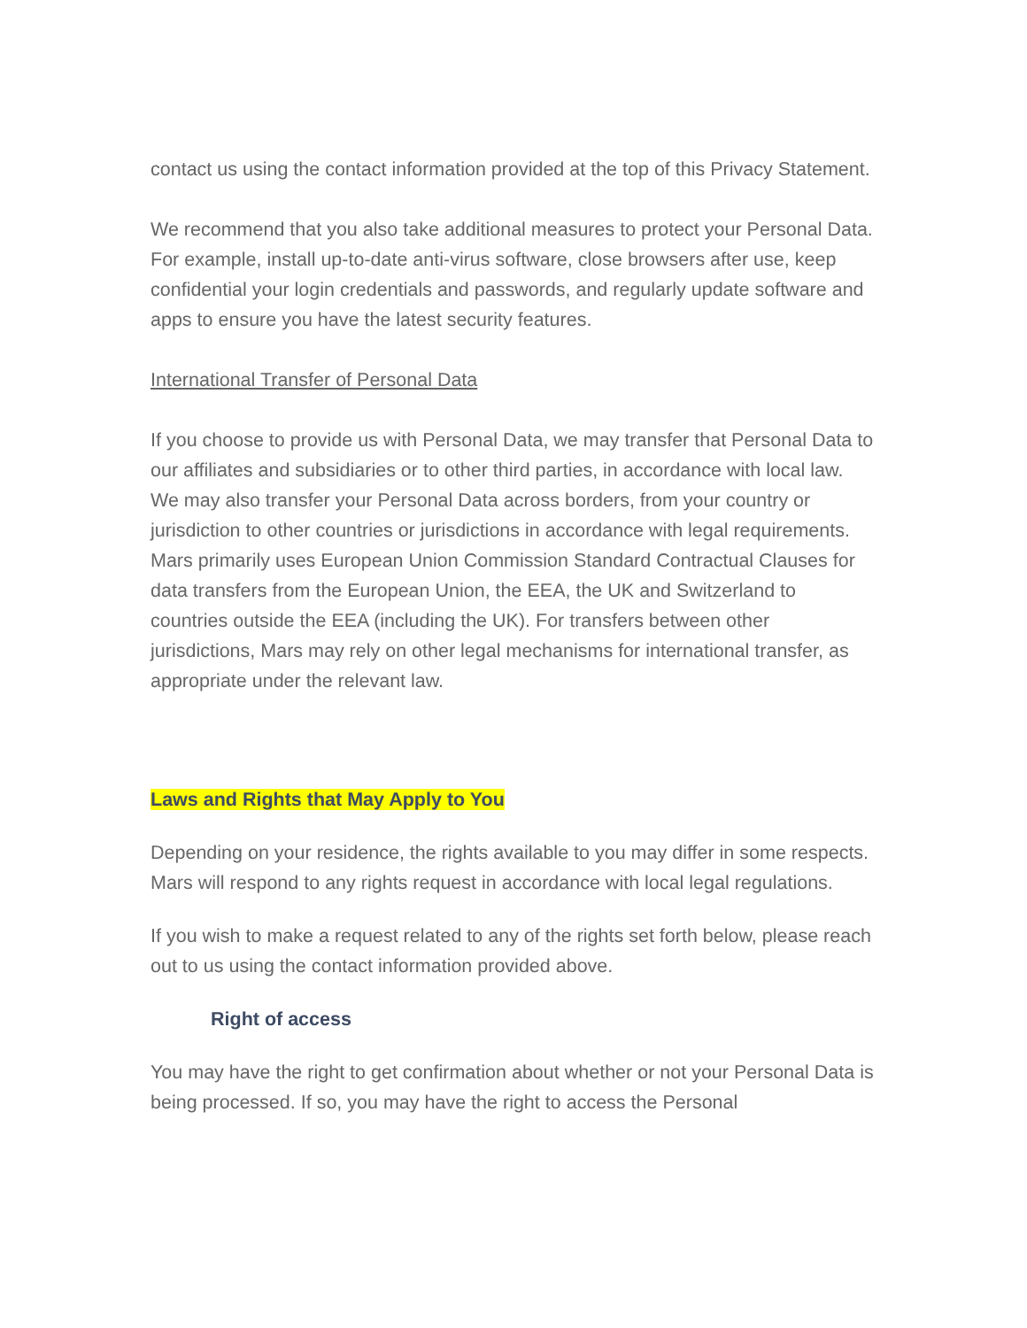contact us using the contact information provided at the top of this Privacy Statement.
We recommend that you also take additional measures to protect your Personal Data. For example, install up-to-date anti-virus software, close browsers after use, keep confidential your login credentials and passwords, and regularly update software and apps to ensure you have the latest security features.
International Transfer of Personal Data
If you choose to provide us with Personal Data, we may transfer that Personal Data to our affiliates and subsidiaries or to other third parties, in accordance with local law. We may also transfer your Personal Data across borders, from your country or jurisdiction to other countries or jurisdictions in accordance with legal requirements. Mars primarily uses European Union Commission Standard Contractual Clauses for data transfers from the European Union, the EEA, the UK and Switzerland to countries outside the EEA (including the UK). For transfers between other jurisdictions, Mars may rely on other legal mechanisms for international transfer, as appropriate under the relevant law.
Laws and Rights that May Apply to You
Depending on your residence, the rights available to you may differ in some respects. Mars will respond to any rights request in accordance with local legal regulations.
If you wish to make a request related to any of the rights set forth below, please reach out to us using the contact information provided above.
Right of access
You may have the right to get confirmation about whether or not your Personal Data is being processed. If so, you may have the right to access the Personal